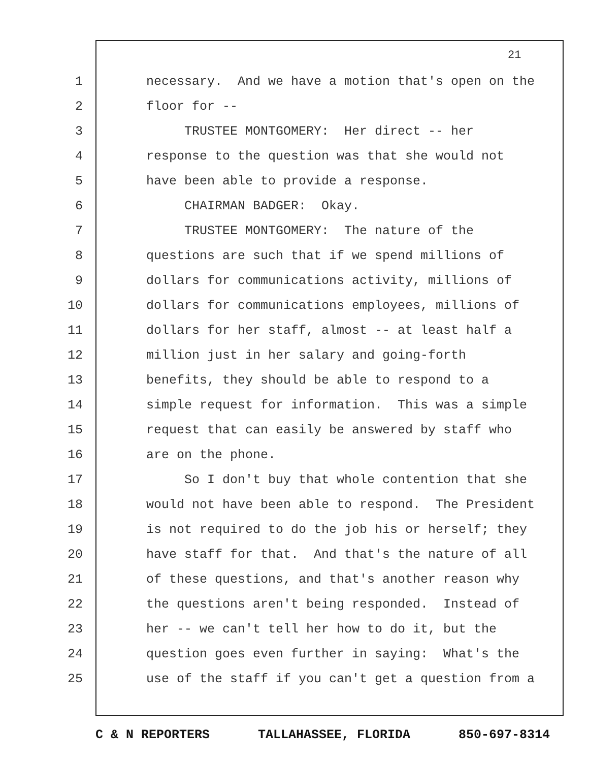21
1 necessary. And we have a motion that's open on the
2 floor for --
3 TRUSTEE MONTGOMERY: Her direct -- her
4 response to the question was that she would not
5 have been able to provide a response.
6 CHAIRMAN BADGER: Okay.
7 TRUSTEE MONTGOMERY: The nature of the
8 questions are such that if we spend millions of
9 dollars for communications activity, millions of
10 dollars for communications employees, millions of
11 dollars for her staff, almost -- at least half a
12 million just in her salary and going-forth
13 benefits, they should be able to respond to a
14 simple request for information. This was a simple
15 request that can easily be answered by staff who
16 are on the phone.
17 So I don't buy that whole contention that she
18 would not have been able to respond. The President
19 is not required to do the job his or herself; they
20 have staff for that. And that's the nature of all
21 of these questions, and that's another reason why
22 the questions aren't being responded. Instead of
23 her -- we can't tell her how to do it, but the
24 question goes even further in saying: What's the
25 use of the staff if you can't get a question from a
C & N REPORTERS TALLAHASSEE, FLORIDA 850-697-8314